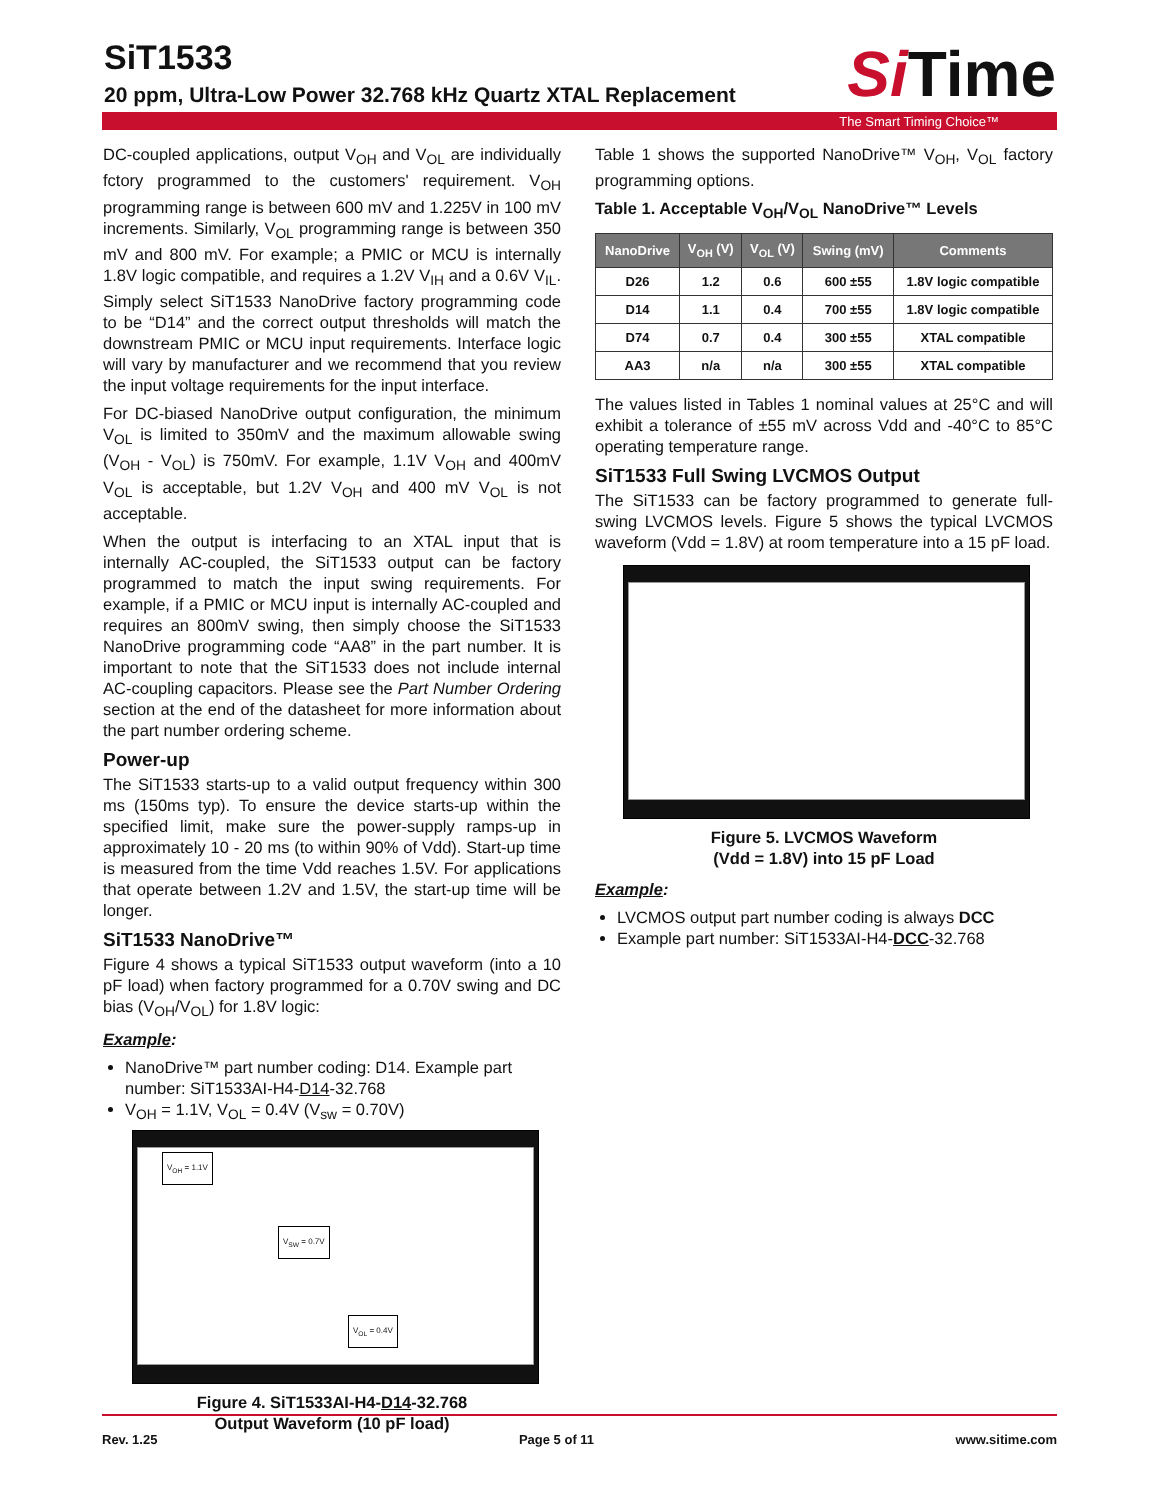SiT1533
20 ppm, Ultra-Low Power 32.768 kHz Quartz XTAL Replacement
Si Time
The Smart Timing Choice™
DC-coupled applications, output V<sub>OH</sub> and V<sub>OL</sub> are individually fctory programmed to the customers' requirement. V<sub>OH</sub> programming range is between 600 mV and 1.225V in 100 mV increments. Similarly, V<sub>OL</sub> programming range is between 350 mV and 800 mV. For example; a PMIC or MCU is internally 1.8V logic compatible, and requires a 1.2V V<sub>IH</sub> and a 0.6V V<sub>IL</sub>. Simply select SiT1533 NanoDrive factory programming code to be “D14” and the correct output thresholds will match the downstream PMIC or MCU input requirements. Interface logic will vary by manufacturer and we recommend that you review the input voltage requirements for the input interface.
For DC-biased NanoDrive output configuration, the minimum V<sub>OL</sub> is limited to 350mV and the maximum allowable swing (V<sub>OH</sub> - V<sub>OL</sub>) is 750mV. For example, 1.1V V<sub>OH</sub> and 400mV V<sub>OL</sub> is acceptable, but 1.2V V<sub>OH</sub> and 400 mV V<sub>OL</sub> is not acceptable.
When the output is interfacing to an XTAL input that is internally AC-coupled, the SiT1533 output can be factory programmed to match the input swing requirements. For example, if a PMIC or MCU input is internally AC-coupled and requires an 800mV swing, then simply choose the SiT1533 NanoDrive programming code “AA8” in the part number. It is important to note that the SiT1533 does not include internal AC-coupling capacitors. Please see the Part Number Ordering section at the end of the datasheet for more information about the part number ordering scheme.
Power-up
The SiT1533 starts-up to a valid output frequency within 300 ms (150ms typ). To ensure the device starts-up within the specified limit, make sure the power-supply ramps-up in approximately 10 - 20 ms (to within 90% of Vdd). Start-up time is measured from the time Vdd reaches 1.5V. For applications that operate between 1.2V and 1.5V, the start-up time will be longer.
SiT1533 NanoDrive™
Figure 4 shows a typical SiT1533 output waveform (into a 10 pF load) when factory programmed for a 0.70V swing and DC bias (V<sub>OH</sub>/V<sub>OL</sub>) for 1.8V logic:
Example:
NanoDrive™ part number coding: D14. Example part number: SiT1533AI-H4-D14-32.768
V<sub>OH</sub> = 1.1V, V<sub>OL</sub> = 0.4V (V<sub>sw</sub> = 0.70V)
V<sub>OH</sub> = 1.1V
V<sub>SW</sub> = 0.7V
V<sub>OL</sub> = 0.4V
Figure 4. SiT1533AI-H4-D14-32.768
Output Waveform (10 pF load)
Table 1 shows the supported NanoDrive™ V<sub>OH</sub>, V<sub>OL</sub> factory programming options.
Table 1. Acceptable V<sub>OH</sub>/V<sub>OL</sub> NanoDrive™ Levels
| NanoDrive | V<sub>OH</sub> (V) | V<sub>OL</sub> (V) | Swing (mV) | Comments |
| --- | --- | --- | --- | --- |
| D26 | 1.2 | 0.6 | 600 ±55 | 1.8V logic compatible |
| D14 | 1.1 | 0.4 | 700 ±55 | 1.8V logic compatible |
| D74 | 0.7 | 0.4 | 300 ±55 | XTAL compatible |
| AA3 | n/a | n/a | 300 ±55 | XTAL compatible |
The values listed in Tables 1 nominal values at 25°C and will exhibit a tolerance of ±55 mV across Vdd and -40°C to 85°C operating temperature range.
SiT1533 Full Swing LVCMOS Output
The SiT1533 can be factory programmed to generate full-swing LVCMOS levels. Figure 5 shows the typical LVCMOS waveform (Vdd = 1.8V) at room temperature into a 15 pF load.
Figure 5. LVCMOS Waveform
(Vdd = 1.8V) into 15 pF Load
Example:
LVCMOS output part number coding is always DCC
Example part number: SiT1533AI-H4-DCC-32.768
Rev. 1.25 Page 5 of 11 www.sitime.com